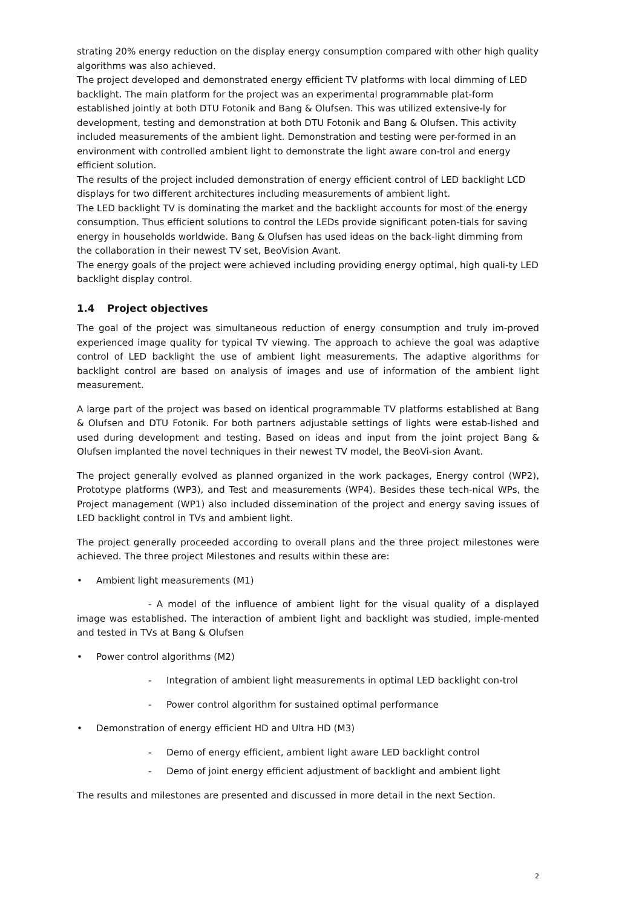strating 20% energy reduction on the display energy consumption compared with other high quality algorithms was also achieved.
The project developed and demonstrated energy efficient TV platforms with local dimming of LED backlight. The main platform for the project was an experimental programmable plat-form established jointly at both DTU Fotonik and Bang & Olufsen. This was utilized extensive-ly for development, testing and demonstration at both DTU Fotonik and Bang & Olufsen. This activity included measurements of the ambient light. Demonstration and testing were per-formed in an environment with controlled ambient light to demonstrate the light aware con-trol and energy efficient solution.
The results of the project included demonstration of energy efficient control of LED backlight LCD displays for two different architectures including measurements of ambient light.
The LED backlight TV is dominating the market and the backlight accounts for most of the energy consumption. Thus efficient solutions to control the LEDs provide significant poten-tials for saving energy in households worldwide. Bang & Olufsen has used ideas on the back-light dimming from the collaboration in their newest TV set, BeoVision Avant.
The energy goals of the project were achieved including providing energy optimal, high quali-ty LED backlight display control.
1.4 Project objectives
The goal of the project was simultaneous reduction of energy consumption and truly im-proved experienced image quality for typical TV viewing. The approach to achieve the goal was adaptive control of LED backlight the use of ambient light measurements. The adaptive algorithms for backlight control are based on analysis of images and use of information of the ambient light measurement.
A large part of the project was based on identical programmable TV platforms established at Bang & Olufsen and DTU Fotonik. For both partners adjustable settings of lights were estab-lished and used during development and testing. Based on ideas and input from the joint project Bang & Olufsen implanted the novel techniques in their newest TV model, the BeoVi-sion Avant.
The project generally evolved as planned organized in the work packages, Energy control (WP2), Prototype platforms (WP3), and Test and measurements (WP4). Besides these tech-nical WPs, the Project management (WP1) also included dissemination of the project and energy saving issues of LED backlight control in TVs and ambient light.
The project generally proceeded according to overall plans and the three project milestones were achieved. The three project Milestones and results within these are:
• Ambient light measurements (M1)
- A model of the influence of ambient light for the visual quality of a displayed image was established. The interaction of ambient light and backlight was studied, imple-mented and tested in TVs at Bang & Olufsen
• Power control algorithms (M2)
- Integration of ambient light measurements in optimal LED backlight con-trol
- Power control algorithm for sustained optimal performance
• Demonstration of energy efficient HD and Ultra HD (M3)
- Demo of energy efficient, ambient light aware LED backlight control
- Demo of joint energy efficient adjustment of backlight and ambient light
The results and milestones are presented and discussed in more detail in the next Section.
2